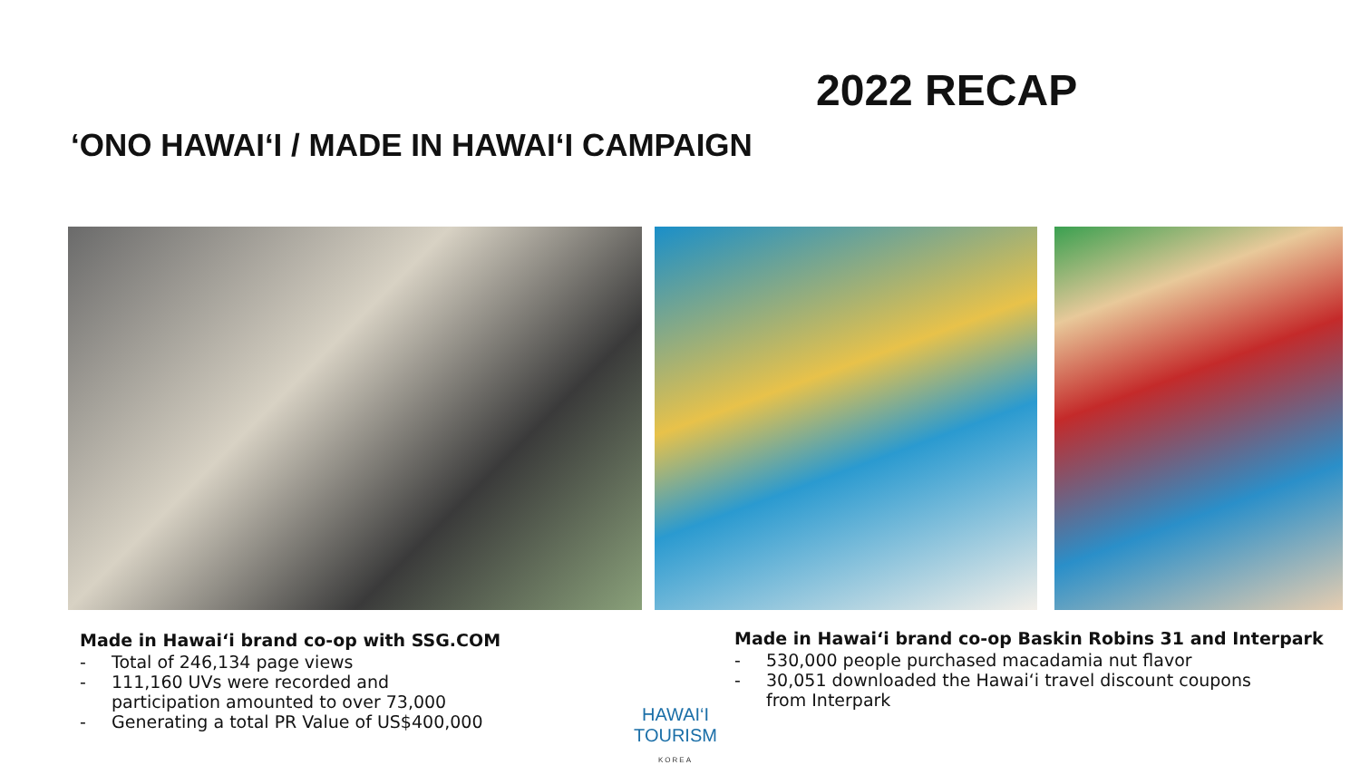2022 RECAP
‘ONO HAWAI‘I / MADE IN HAWAI‘I CAMPAIGN
Made in Hawai‘i brand co-op with SSG.COM
- Total of 246,134 page views
- 111,160 UVs were recorded and
participation amounted to over 73,000
- Generating a total PR Value of US$400,000
Made in Hawai‘i brand co-op Baskin Robins 31 and Interpark
- 530,000 people purchased macadamia nut flavor
- 30,051 downloaded the Hawai‘i travel discount coupons
from Interpark
HAWAI‘I TOURISM
KOREA